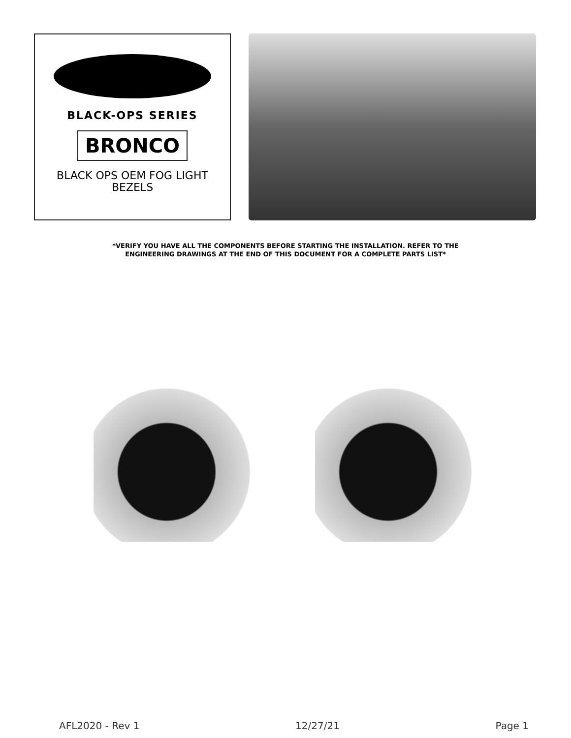BLACK-OPS SERIES
BRONCO
BLACK OPS OEM FOG LIGHT
BEZELS
*VERIFY YOU HAVE ALL THE COMPONENTS BEFORE STARTING THE INSTALLATION. REFER TO THE
ENGINEERING DRAWINGS AT THE END OF THIS DOCUMENT FOR A COMPLETE PARTS LIST*
AFL2020 - Rev 1 12/27/21 Page 1